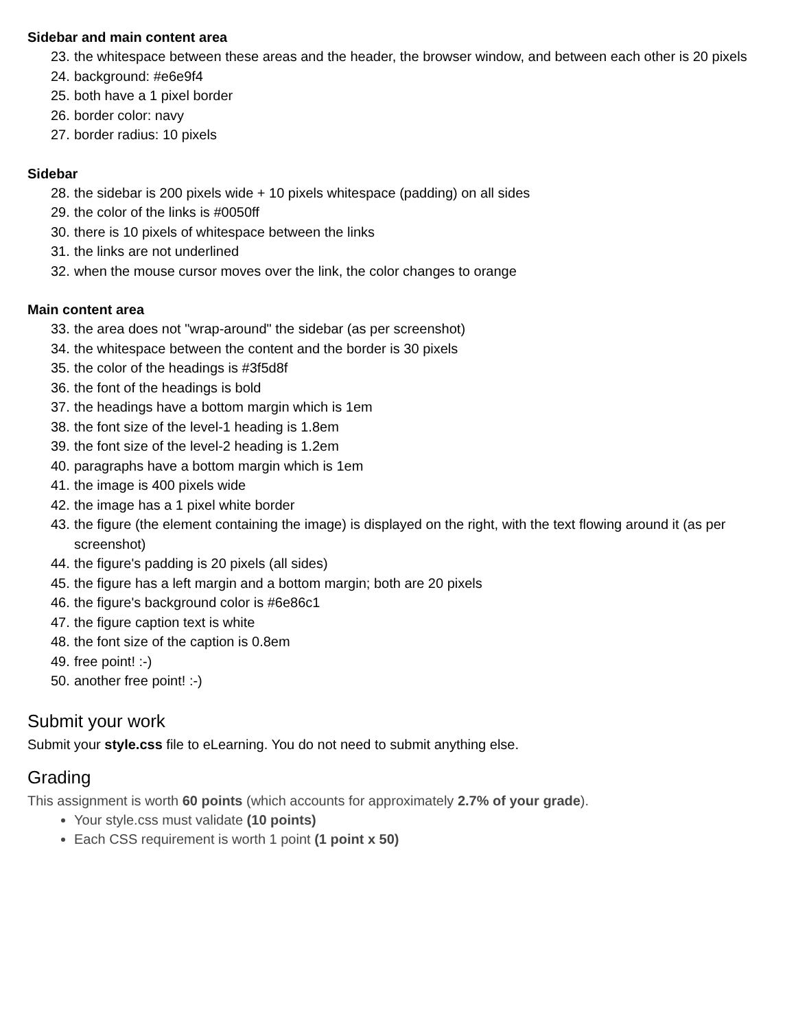Sidebar and main content area
23. the whitespace between these areas and the header, the browser window, and between each other is 20 pixels
24. background: #e6e9f4
25. both have a 1 pixel border
26. border color: navy
27. border radius: 10 pixels
Sidebar
28. the sidebar is 200 pixels wide + 10 pixels whitespace (padding) on all sides
29. the color of the links is #0050ff
30. there is 10 pixels of whitespace between the links
31. the links are not underlined
32. when the mouse cursor moves over the link, the color changes to orange
Main content area
33. the area does not "wrap-around" the sidebar (as per screenshot)
34. the whitespace between the content and the border is 30 pixels
35. the color of the headings is #3f5d8f
36. the font of the headings is bold
37. the headings have a bottom margin which is 1em
38. the font size of the level-1 heading is 1.8em
39. the font size of the level-2 heading is 1.2em
40. paragraphs have a bottom margin which is 1em
41. the image is 400 pixels wide
42. the image has a 1 pixel white border
43. the figure (the element containing the image) is displayed on the right, with the text flowing around it (as per screenshot)
44. the figure's padding is 20 pixels (all sides)
45. the figure has a left margin and a bottom margin; both are 20 pixels
46. the figure's background color is #6e86c1
47. the figure caption text is white
48. the font size of the caption is 0.8em
49. free point! :-)
50. another free point! :-)
Submit your work
Submit your style.css file to eLearning. You do not need to submit anything else.
Grading
This assignment is worth 60 points (which accounts for approximately 2.7% of your grade).
Your style.css must validate (10 points)
Each CSS requirement is worth 1 point (1 point x 50)